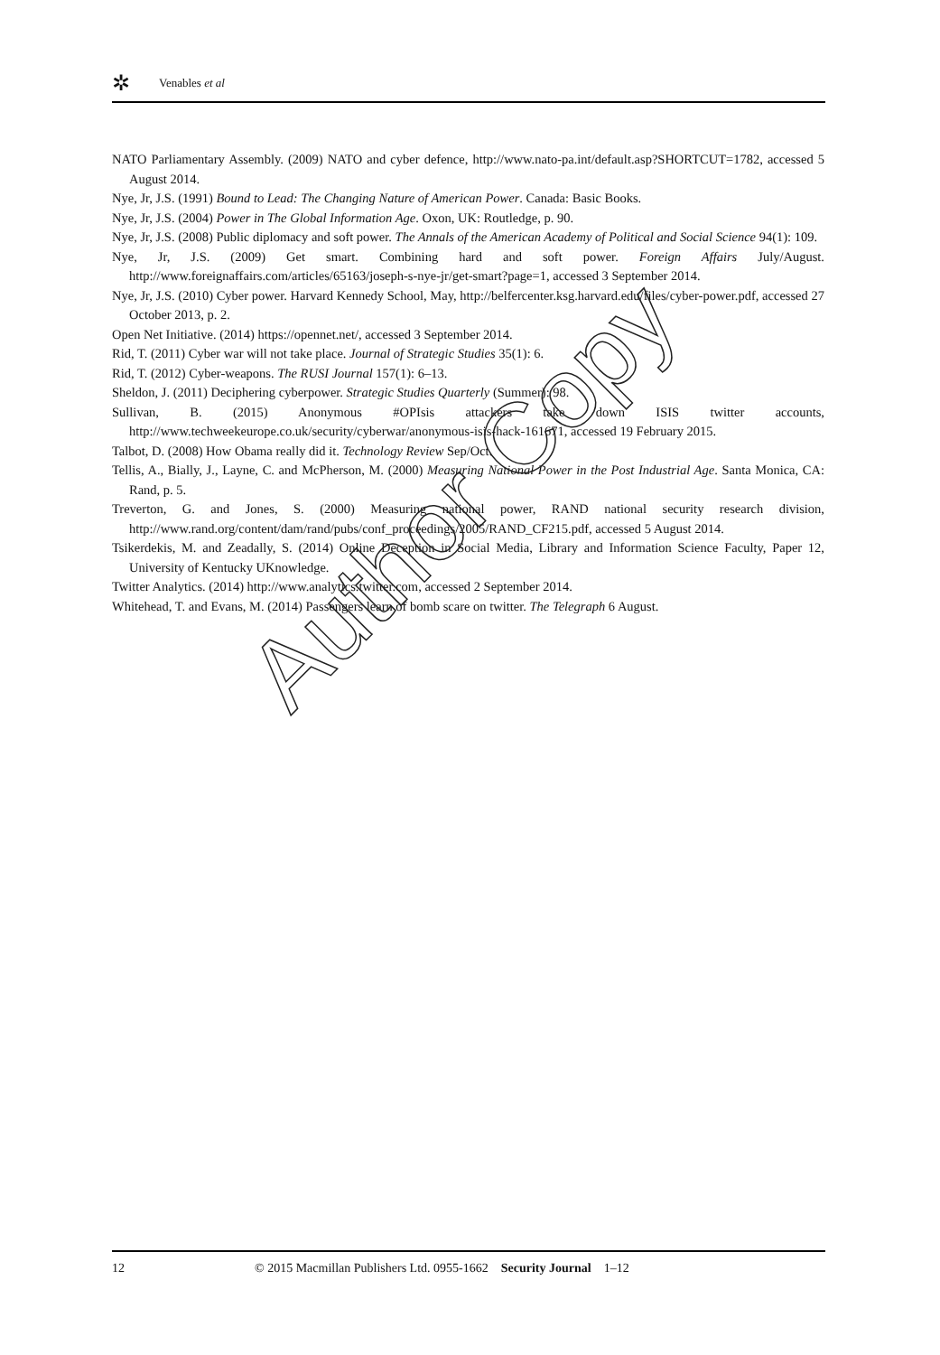✲ Venables et al
NATO Parliamentary Assembly. (2009) NATO and cyber defence, http://www.nato-pa.int/default.asp?SHORTCUT=1782, accessed 5 August 2014.
Nye, Jr, J.S. (1991) Bound to Lead: The Changing Nature of American Power. Canada: Basic Books.
Nye, Jr, J.S. (2004) Power in The Global Information Age. Oxon, UK: Routledge, p. 90.
Nye, Jr, J.S. (2008) Public diplomacy and soft power. The Annals of the American Academy of Political and Social Science 94(1): 109.
Nye, Jr, J.S. (2009) Get smart. Combining hard and soft power. Foreign Affairs July/August. http://www.foreignaffairs.com/articles/65163/joseph-s-nye-jr/get-smart?page=1, accessed 3 September 2014.
Nye, Jr, J.S. (2010) Cyber power. Harvard Kennedy School, May, http://belfercenter.ksg.harvard.edu/files/cyber-power.pdf, accessed 27 October 2013, p. 2.
Open Net Initiative. (2014) https://opennet.net/, accessed 3 September 2014.
Rid, T. (2011) Cyber war will not take place. Journal of Strategic Studies 35(1): 6.
Rid, T. (2012) Cyber-weapons. The RUSI Journal 157(1): 6–13.
Sheldon, J. (2011) Deciphering cyberpower. Strategic Studies Quarterly (Summer): 98.
Sullivan, B. (2015) Anonymous #OPIsis attackers take down ISIS twitter accounts, http://www.techweekeurope.co.uk/security/cyberwar/anonymous-isis-hack-161671, accessed 19 February 2015.
Talbot, D. (2008) How Obama really did it. Technology Review Sep/Oct.
Tellis, A., Bially, J., Layne, C. and McPherson, M. (2000) Measuring National Power in the Post Industrial Age. Santa Monica, CA: Rand, p. 5.
Treverton, G. and Jones, S. (2000) Measuring national power, RAND national security research division, http://www.rand.org/content/dam/rand/pubs/conf_proceedings/2005/RAND_CF215.pdf, accessed 5 August 2014.
Tsikerdekis, M. and Zeadally, S. (2014) Online Deception in Social Media, Library and Information Science Faculty, Paper 12, University of Kentucky UKnowledge.
Twitter Analytics. (2014) http://www.analytics.twitter.com, accessed 2 September 2014.
Whitehead, T. and Evans, M. (2014) Passengers learn of bomb scare on twitter. The Telegraph 6 August.
Author Copy
12 © 2015 Macmillan Publishers Ltd. 0955-1662 Security Journal 1–12